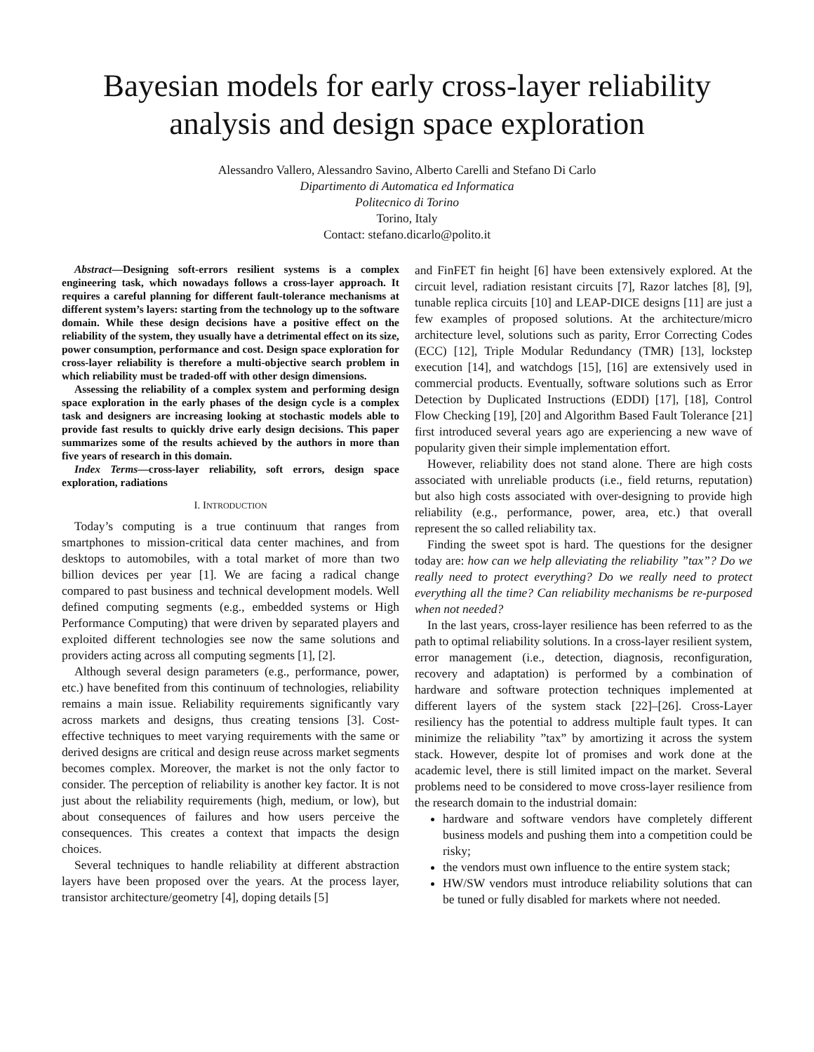Bayesian models for early cross-layer reliability analysis and design space exploration
Alessandro Vallero, Alessandro Savino, Alberto Carelli and Stefano Di Carlo
Dipartimento di Automatica ed Informatica
Politecnico di Torino
Torino, Italy
Contact: stefano.dicarlo@polito.it
Abstract—Designing soft-errors resilient systems is a complex engineering task, which nowadays follows a cross-layer approach. It requires a careful planning for different fault-tolerance mechanisms at different system’s layers: starting from the technology up to the software domain. While these design decisions have a positive effect on the reliability of the system, they usually have a detrimental effect on its size, power consumption, performance and cost. Design space exploration for cross-layer reliability is therefore a multi-objective search problem in which reliability must be traded-off with other design dimensions.
Assessing the reliability of a complex system and performing design space exploration in the early phases of the design cycle is a complex task and designers are increasing looking at stochastic models able to provide fast results to quickly drive early design decisions. This paper summarizes some of the results achieved by the authors in more than five years of research in this domain.
Index Terms—cross-layer reliability, soft errors, design space exploration, radiations
I. INTRODUCTION
Today’s computing is a true continuum that ranges from smartphones to mission-critical data center machines, and from desktops to automobiles, with a total market of more than two billion devices per year [1]. We are facing a radical change compared to past business and technical development models. Well defined computing segments (e.g., embedded systems or High Performance Computing) that were driven by separated players and exploited different technologies see now the same solutions and providers acting across all computing segments [1], [2].
Although several design parameters (e.g., performance, power, etc.) have benefited from this continuum of technologies, reliability remains a main issue. Reliability requirements significantly vary across markets and designs, thus creating tensions [3]. Cost-effective techniques to meet varying requirements with the same or derived designs are critical and design reuse across market segments becomes complex. Moreover, the market is not the only factor to consider. The perception of reliability is another key factor. It is not just about the reliability requirements (high, medium, or low), but about consequences of failures and how users perceive the consequences. This creates a context that impacts the design choices.
Several techniques to handle reliability at different abstraction layers have been proposed over the years. At the process layer, transistor architecture/geometry [4], doping details [5]
and FinFET fin height [6] have been extensively explored. At the circuit level, radiation resistant circuits [7], Razor latches [8], [9], tunable replica circuits [10] and LEAP-DICE designs [11] are just a few examples of proposed solutions. At the architecture/micro architecture level, solutions such as parity, Error Correcting Codes (ECC) [12], Triple Modular Redundancy (TMR) [13], lockstep execution [14], and watchdogs [15], [16] are extensively used in commercial products. Eventually, software solutions such as Error Detection by Duplicated Instructions (EDDI) [17], [18], Control Flow Checking [19], [20] and Algorithm Based Fault Tolerance [21] first introduced several years ago are experiencing a new wave of popularity given their simple implementation effort.
However, reliability does not stand alone. There are high costs associated with unreliable products (i.e., field returns, reputation) but also high costs associated with over-designing to provide high reliability (e.g., performance, power, area, etc.) that overall represent the so called reliability tax.
Finding the sweet spot is hard. The questions for the designer today are: how can we help alleviating the reliability ”tax”? Do we really need to protect everything? Do we really need to protect everything all the time? Can reliability mechanisms be re-purposed when not needed?
In the last years, cross-layer resilience has been referred to as the path to optimal reliability solutions. In a cross-layer resilient system, error management (i.e., detection, diagnosis, reconfiguration, recovery and adaptation) is performed by a combination of hardware and software protection techniques implemented at different layers of the system stack [22]–[26]. Cross-Layer resiliency has the potential to address multiple fault types. It can minimize the reliability ”tax” by amortizing it across the system stack. However, despite lot of promises and work done at the academic level, there is still limited impact on the market. Several problems need to be considered to move cross-layer resilience from the research domain to the industrial domain:
hardware and software vendors have completely different business models and pushing them into a competition could be risky;
the vendors must own influence to the entire system stack;
HW/SW vendors must introduce reliability solutions that can be tuned or fully disabled for markets where not needed.